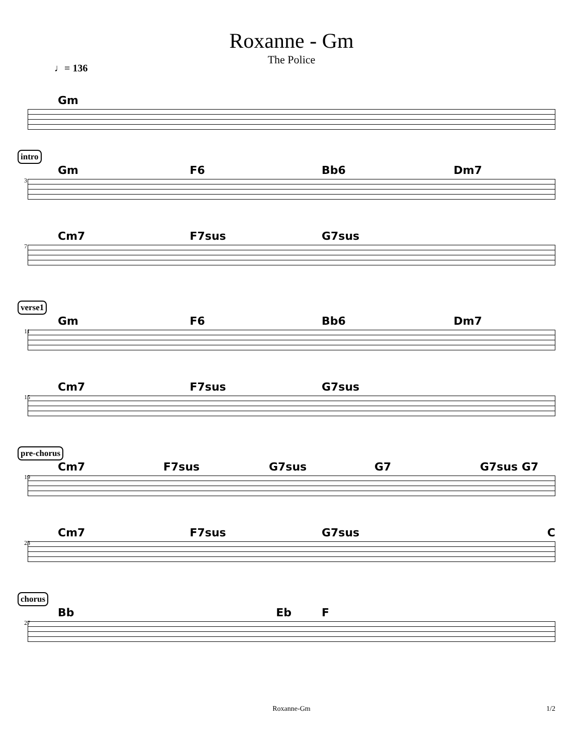Roxanne - Gm
The Police
♩= 136
Gm
intro
Gm F6 Bb6 Dm7
3
Cm7 F7sus G7sus
7
verse1
Gm F6 Bb6 Dm7
11
Cm7 F7sus G7sus
15
pre-chorus
Cm7 F7sus G7sus G7 G7sus G7
19
Cm7 F7sus G7sus C
23
chorus
Bb Eb F
27
Roxanne-Gm 1/2